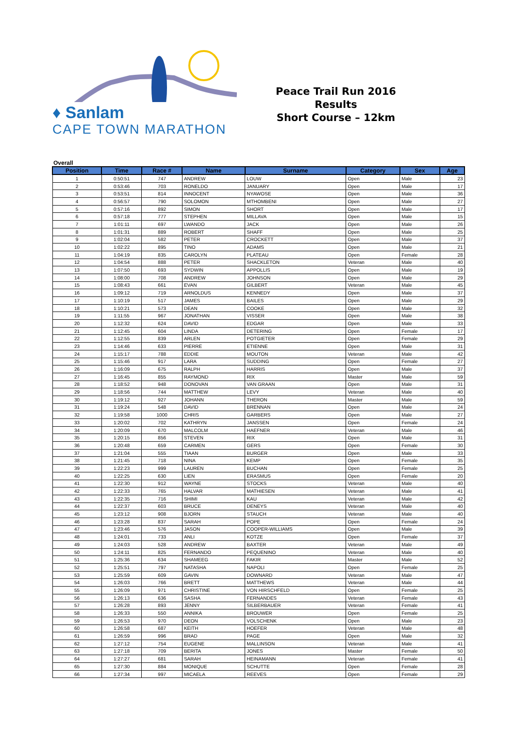♦ Sanlam
CAPE TOWN MARATHON
Peace Trail Run 2016
Results
Short Course – 12km
Overall
| Position | Time | Race # | Name | Surname | Category | Sex | Age |
| --- | --- | --- | --- | --- | --- | --- | --- |
| 1 | 0:50:51 | 747 | ANDREW | LOUW | Open | Male | 23 |
| 2 | 0:53:46 | 703 | RONELDO | JANUARY | Open | Male | 17 |
| 3 | 0:53:51 | 814 | INNOCENT | NYAWOSE | Open | Male | 36 |
| 4 | 0:56:57 | 790 | SOLOMON | MTHOMBENI | Open | Male | 27 |
| 5 | 0:57:16 | 892 | SIMON | SHORT | Open | Male | 17 |
| 6 | 0:57:18 | 777 | STEPHEN | MILLAVA | Open | Male | 15 |
| 7 | 1:01:11 | 697 | LWANDO | JACK | Open | Male | 26 |
| 8 | 1:01:31 | 889 | ROBERT | SHAFF | Open | Male | 25 |
| 9 | 1:02:04 | 582 | PETER | CROCKETT | Open | Male | 37 |
| 10 | 1:02:22 | 895 | TINO | ADAMS | Open | Male | 21 |
| 11 | 1:04:19 | 835 | CAROLYN | PLATEAU | Open | Female | 28 |
| 12 | 1:04:54 | 888 | PETER | SHACKLETON | Veteran | Male | 40 |
| 13 | 1:07:50 | 693 | SYDWIN | APPOLLIS | Open | Male | 19 |
| 14 | 1:08:00 | 708 | ANDREW | JOHNSON | Open | Male | 29 |
| 15 | 1:08:43 | 661 | EVAN | GILBERT | Veteran | Male | 45 |
| 16 | 1:09:12 | 719 | ARNOLDUS | KENNEDY | Open | Male | 37 |
| 17 | 1:10:19 | 517 | JAMES | BAILES | Open | Male | 29 |
| 18 | 1:10:21 | 573 | DEAN | COOKE | Open | Male | 32 |
| 19 | 1:11:55 | 967 | JONATHAN | VISSER | Open | Male | 38 |
| 20 | 1:12:32 | 624 | DAVID | EDGAR | Open | Male | 33 |
| 21 | 1:12:45 | 604 | LINDA | DETERING | Open | Female | 17 |
| 22 | 1:12:55 | 839 | ARLEN | POTGIETER | Open | Female | 29 |
| 23 | 1:14:46 | 633 | PIERRE | ETIENNE | Open | Male | 31 |
| 24 | 1:15:17 | 788 | EDDIE | MOUTON | Veteran | Male | 42 |
| 25 | 1:15:46 | 917 | LARA | SUDDING | Open | Female | 27 |
| 26 | 1:16:09 | 675 | RALPH | HARRIS | Open | Male | 37 |
| 27 | 1:16:45 | 855 | RAYMOND | RIX | Master | Male | 59 |
| 28 | 1:18:52 | 948 | DONOVAN | VAN GRAAN | Open | Male | 31 |
| 29 | 1:18:56 | 744 | MATTHEW | LEVY | Veteran | Male | 40 |
| 30 | 1:19:12 | 927 | JOHANN | THERON | Master | Male | 59 |
| 31 | 1:19:24 | 548 | DAVID | BRENNAN | Open | Male | 24 |
| 32 | 1:19:58 | 1000 | CHRIS | GARBERS | Open | Male | 27 |
| 33 | 1:20:02 | 702 | KATHRYN | JANSSEN | Open | Female | 24 |
| 34 | 1:20:09 | 670 | MALCOLM | HAEFNER | Veteran | Male | 46 |
| 35 | 1:20:15 | 856 | STEVEN | RIX | Open | Male | 31 |
| 36 | 1:20:48 | 659 | CARMEN | GERS | Open | Female | 30 |
| 37 | 1:21:04 | 555 | TIAAN | BURGER | Open | Male | 33 |
| 38 | 1:21:45 | 718 | NINA | KEMP | Open | Female | 35 |
| 39 | 1:22:23 | 999 | LAUREN | BUCHAN | Open | Female | 25 |
| 40 | 1:22:25 | 630 | LIEN | ERASMUS | Open | Female | 20 |
| 41 | 1:22:30 | 912 | WAYNE | STOCKS | Veteran | Male | 40 |
| 42 | 1:22:33 | 765 | HALVAR | MATHIESEN | Veteran | Male | 41 |
| 43 | 1:22:35 | 716 | SHIMI | KAU | Veteran | Male | 42 |
| 44 | 1:22:37 | 603 | BRUCE | DENEYS | Veteran | Male | 40 |
| 45 | 1:23:12 | 908 | BJORN | STAUCH | Veteran | Male | 40 |
| 46 | 1:23:28 | 837 | SARAH | POPE | Open | Female | 24 |
| 47 | 1:23:46 | 576 | JASON | COOPER-WILLIAMS | Open | Male | 39 |
| 48 | 1:24:01 | 733 | ANLI | KOTZE | Open | Female | 37 |
| 49 | 1:24:03 | 528 | ANDREW | BAXTER | Veteran | Male | 49 |
| 50 | 1:24:11 | 825 | FERNANDO | PEQUENINO | Veteran | Male | 40 |
| 51 | 1:25:36 | 634 | SHAMEEG | FAKIR | Master | Male | 52 |
| 52 | 1:25:51 | 797 | NATASHA | NAPOLI | Open | Female | 25 |
| 53 | 1:25:59 | 609 | GAVIN | DOWNARD | Veteran | Male | 47 |
| 54 | 1:26:03 | 766 | BRETT | MATTHEWS | Veteran | Male | 44 |
| 55 | 1:26:09 | 971 | CHRISTINE | VON HIRSCHFELD | Open | Female | 25 |
| 56 | 1:26:13 | 636 | SASHA | FERNANDES | Veteran | Female | 43 |
| 57 | 1:26:28 | 893 | JENNY | SILBERBAUER | Veteran | Female | 41 |
| 58 | 1:26:33 | 550 | ANNIKA | BROUWER | Open | Female | 25 |
| 59 | 1:26:53 | 970 | DEON | VOLSCHENK | Open | Male | 23 |
| 60 | 1:26:58 | 687 | KEITH | HOEFER | Veteran | Male | 48 |
| 61 | 1:26:59 | 996 | BRAD | PAGE | Open | Male | 32 |
| 62 | 1:27:12 | 754 | EUGENE | MALLINSON | Veteran | Male | 41 |
| 63 | 1:27:18 | 709 | BERITA | JONES | Master | Female | 50 |
| 64 | 1:27:27 | 681 | SARAH | HEINAMANN | Veteran | Female | 41 |
| 65 | 1:27:30 | 884 | MONIQUE | SCHUTTE | Open | Female | 28 |
| 66 | 1:27:34 | 997 | MICAELA | REEVES | Open | Female | 29 |